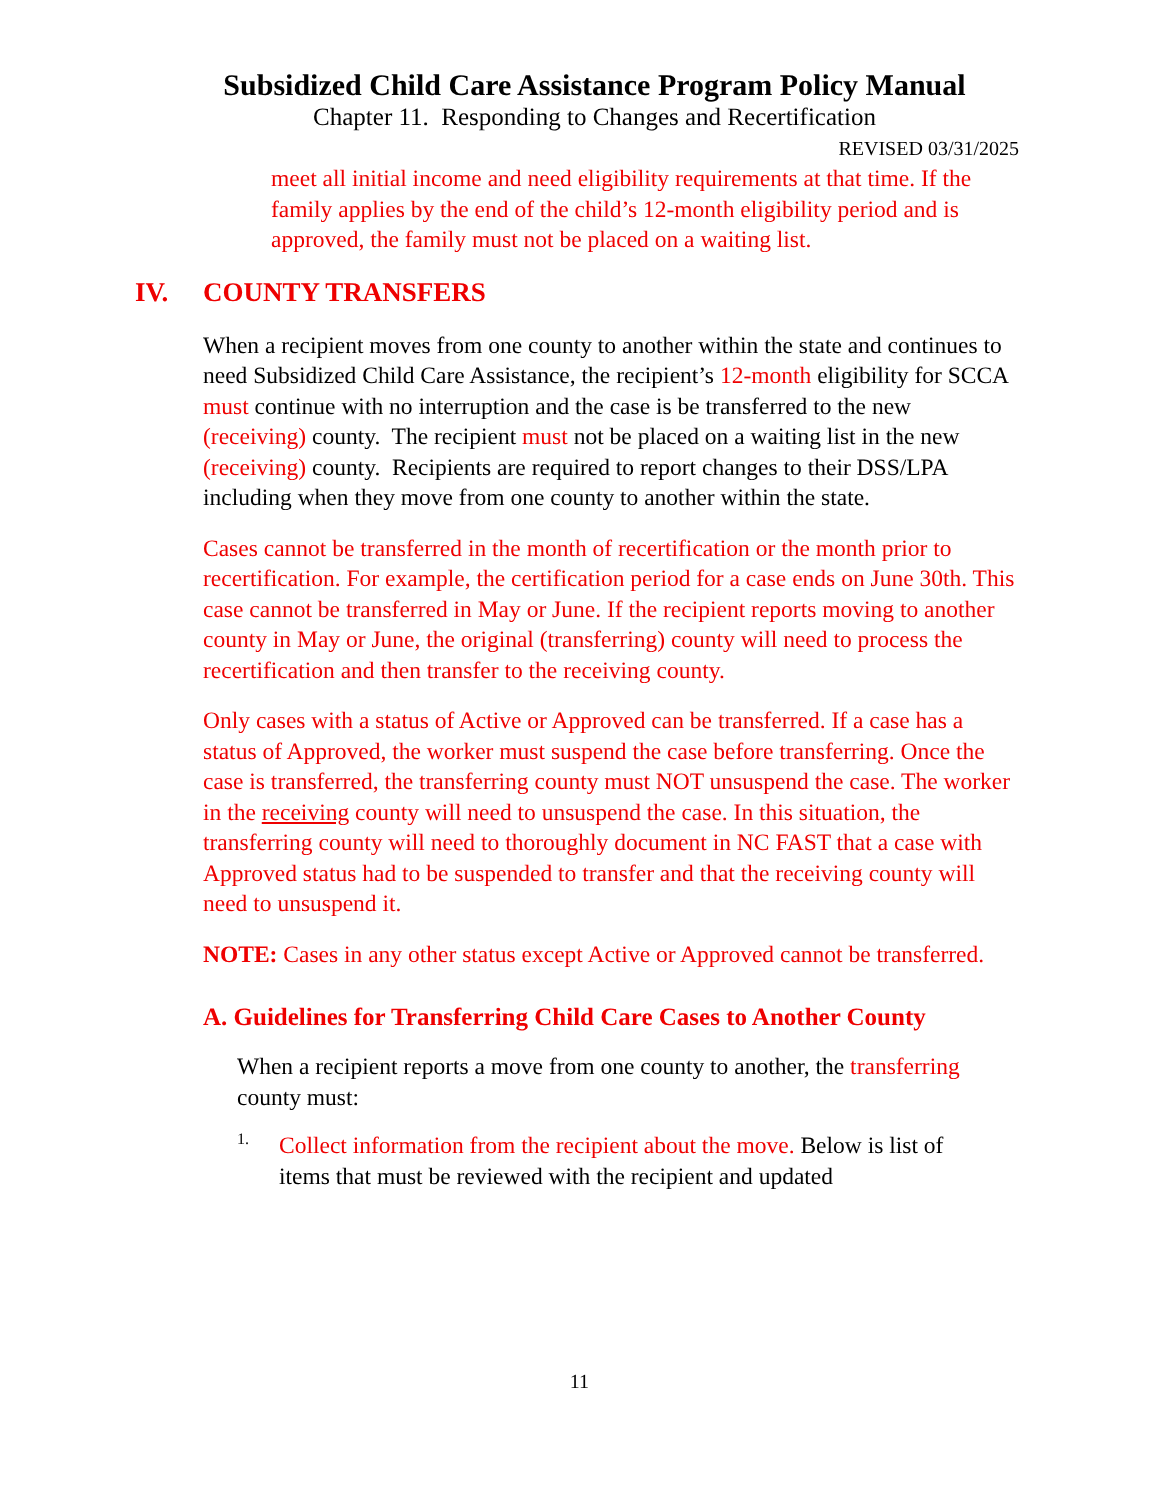Subsidized Child Care Assistance Program Policy Manual
Chapter 11. Responding to Changes and Recertification
REVISED 03/31/2025
meet all initial income and need eligibility requirements at that time. If the family applies by the end of the child’s 12-month eligibility period and is approved, the family must not be placed on a waiting list.
IV. COUNTY TRANSFERS
When a recipient moves from one county to another within the state and continues to need Subsidized Child Care Assistance, the recipient’s 12-month eligibility for SCCA must continue with no interruption and the case is be transferred to the new (receiving) county. The recipient must not be placed on a waiting list in the new (receiving) county. Recipients are required to report changes to their DSS/LPA including when they move from one county to another within the state.
Cases cannot be transferred in the month of recertification or the month prior to recertification. For example, the certification period for a case ends on June 30th. This case cannot be transferred in May or June. If the recipient reports moving to another county in May or June, the original (transferring) county will need to process the recertification and then transfer to the receiving county.
Only cases with a status of Active or Approved can be transferred. If a case has a status of Approved, the worker must suspend the case before transferring. Once the case is transferred, the transferring county must NOT unsuspend the case. The worker in the receiving county will need to unsuspend the case. In this situation, the transferring county will need to thoroughly document in NC FAST that a case with Approved status had to be suspended to transfer and that the receiving county will need to unsuspend it.
NOTE: Cases in any other status except Active or Approved cannot be transferred.
A. Guidelines for Transferring Child Care Cases to Another County
When a recipient reports a move from one county to another, the transferring county must:
1.
Collect information from the recipient about the move. Below is list of items that must be reviewed with the recipient and updated
11